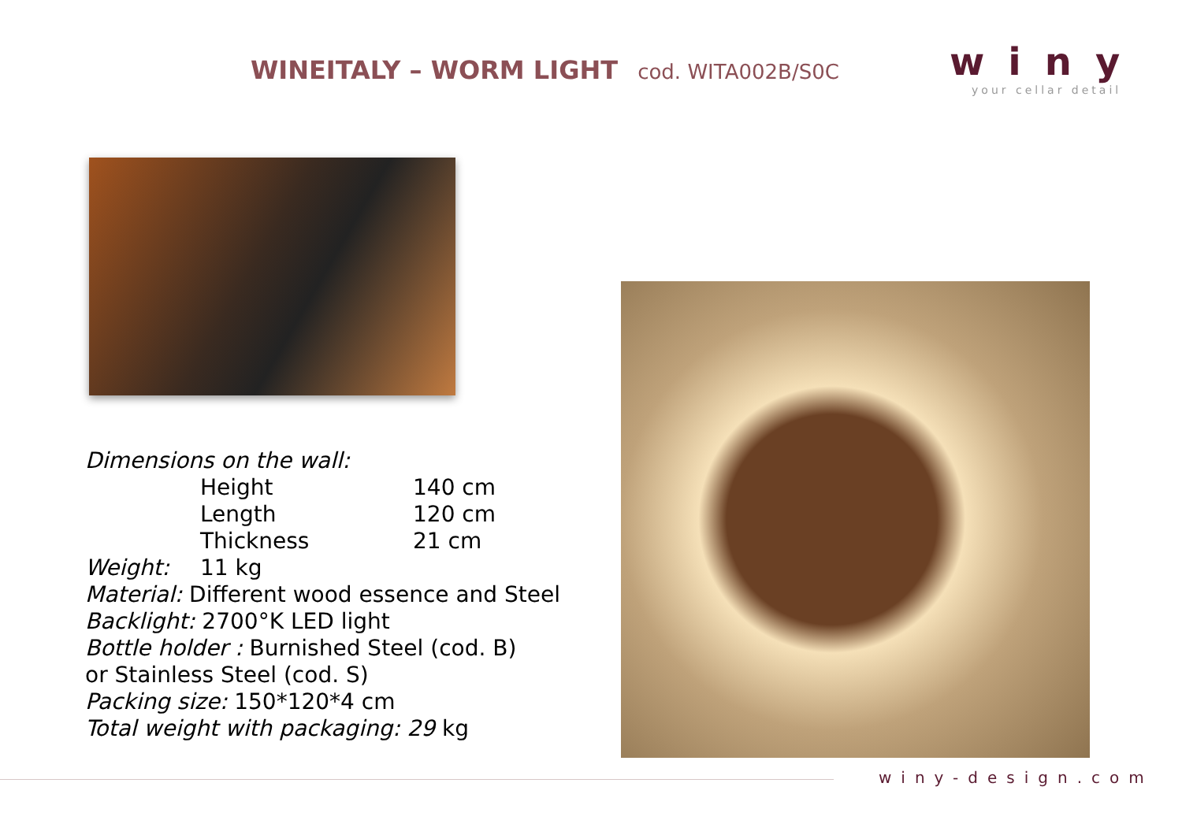WINEITALY – WORM LIGHT cod. WITA002B/S0C
winy
your cellar detail
Dimensions on the wall:
Height 140 cm
Length 120 cm
Thickness 21 cm
Weight: 11 kg
Material: Different wood essence and Steel
Backlight: 2700°K LED light
Bottle holder : Burnished Steel (cod. B)
or Stainless Steel (cod. S)
Packing size: 150*120*4 cm
Total weight with packaging: 29 kg
winy-design.com